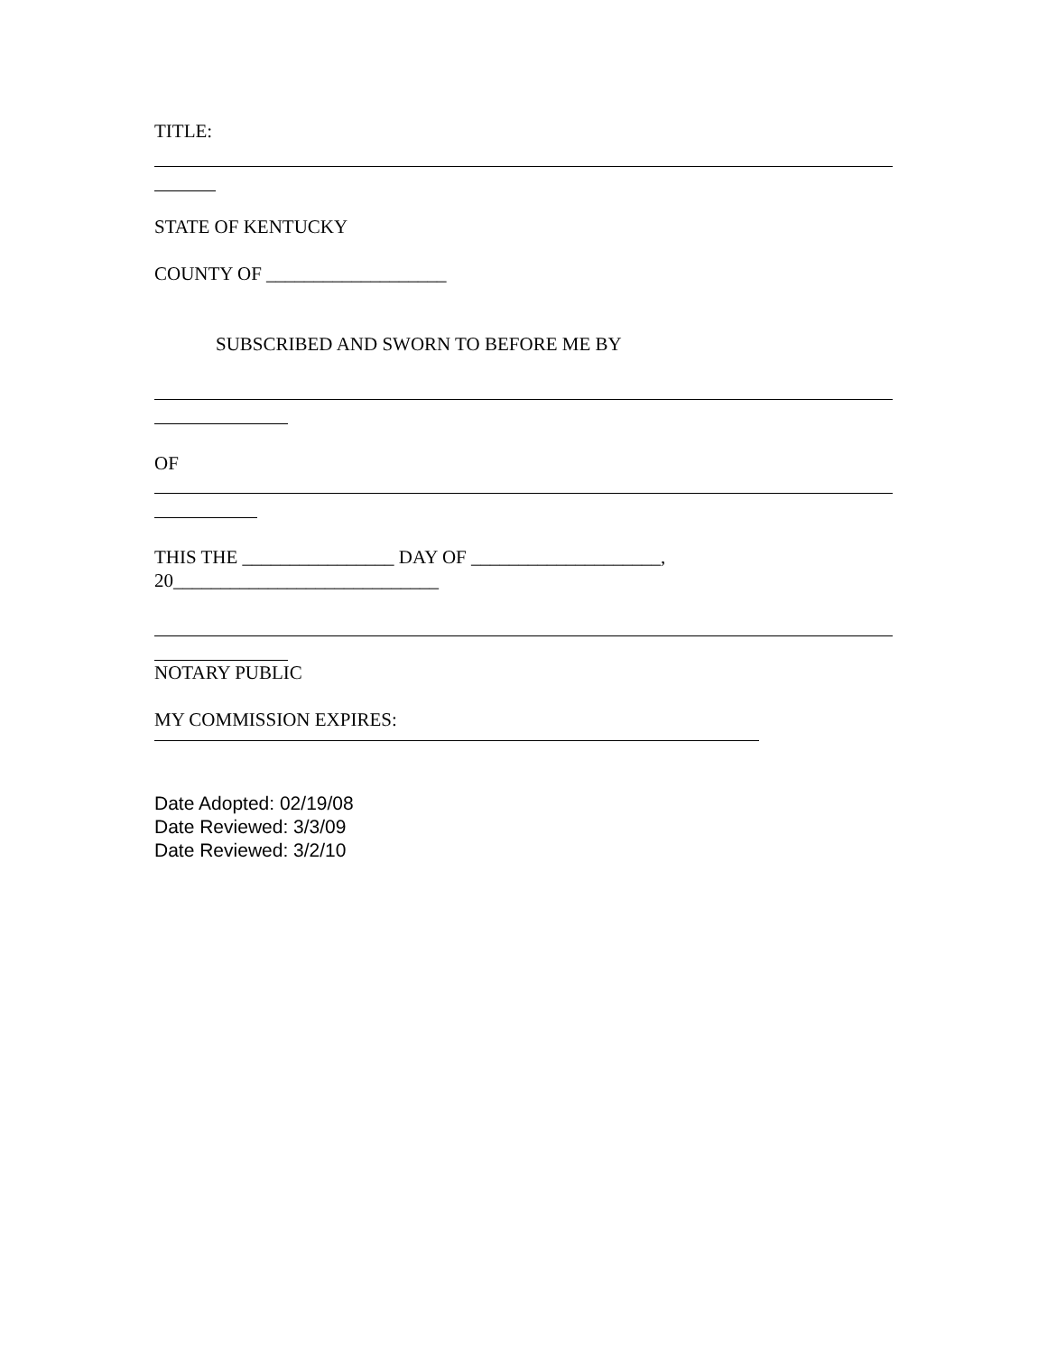TITLE:
STATE OF KENTUCKY
COUNTY OF ___________________
SUBSCRIBED AND SWORN TO BEFORE ME BY
OF
THIS THE ________________ DAY OF ____________________, 20____________________________
NOTARY PUBLIC
MY COMMISSION EXPIRES:
Date Adopted: 02/19/08
Date Reviewed: 3/3/09
Date Reviewed: 3/2/10